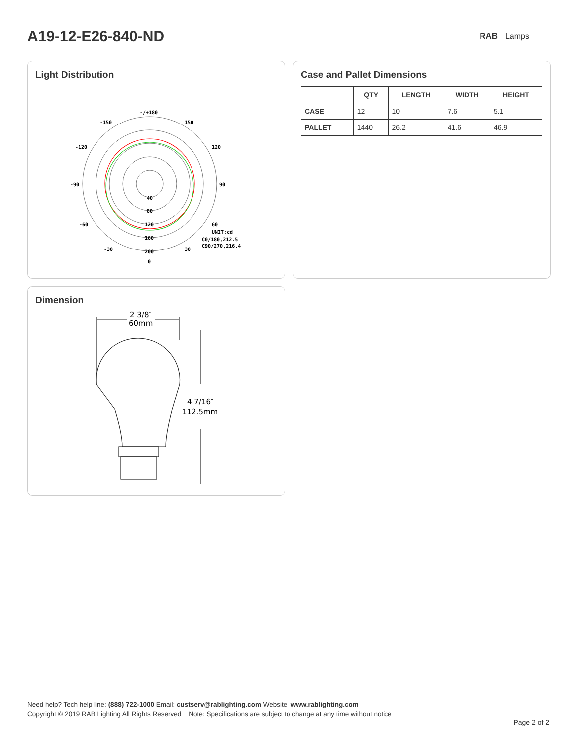A19-12-E26-840-ND
RAB Lamps
Light Distribution
-/+180
-150
150
-120
120
-90
90
-60
60
-30
30
0
40
80
120
160
200
UNIT:cd
C0/180,212.5
C90/270,216.4
Case and Pallet Dimensions
| | QTY | LENGTH | WIDTH | HEIGHT |
| --- | --- | --- | --- | --- |
| CASE | 12 | 10 | 7.6 | 5.1 |
| PALLET | 1440 | 26.2 | 41.6 | 46.9 |
Dimension
2 3/8″
60mm
4 7/16″
112.5mm
Need help? Tech help line: (888) 722-1000 Email: custserv@rablighting.com Website: www.rablighting.com
Copyright © 2019 RAB Lighting All Rights Reserved Note: Specifications are subject to change at any time without notice
Page 2 of 2